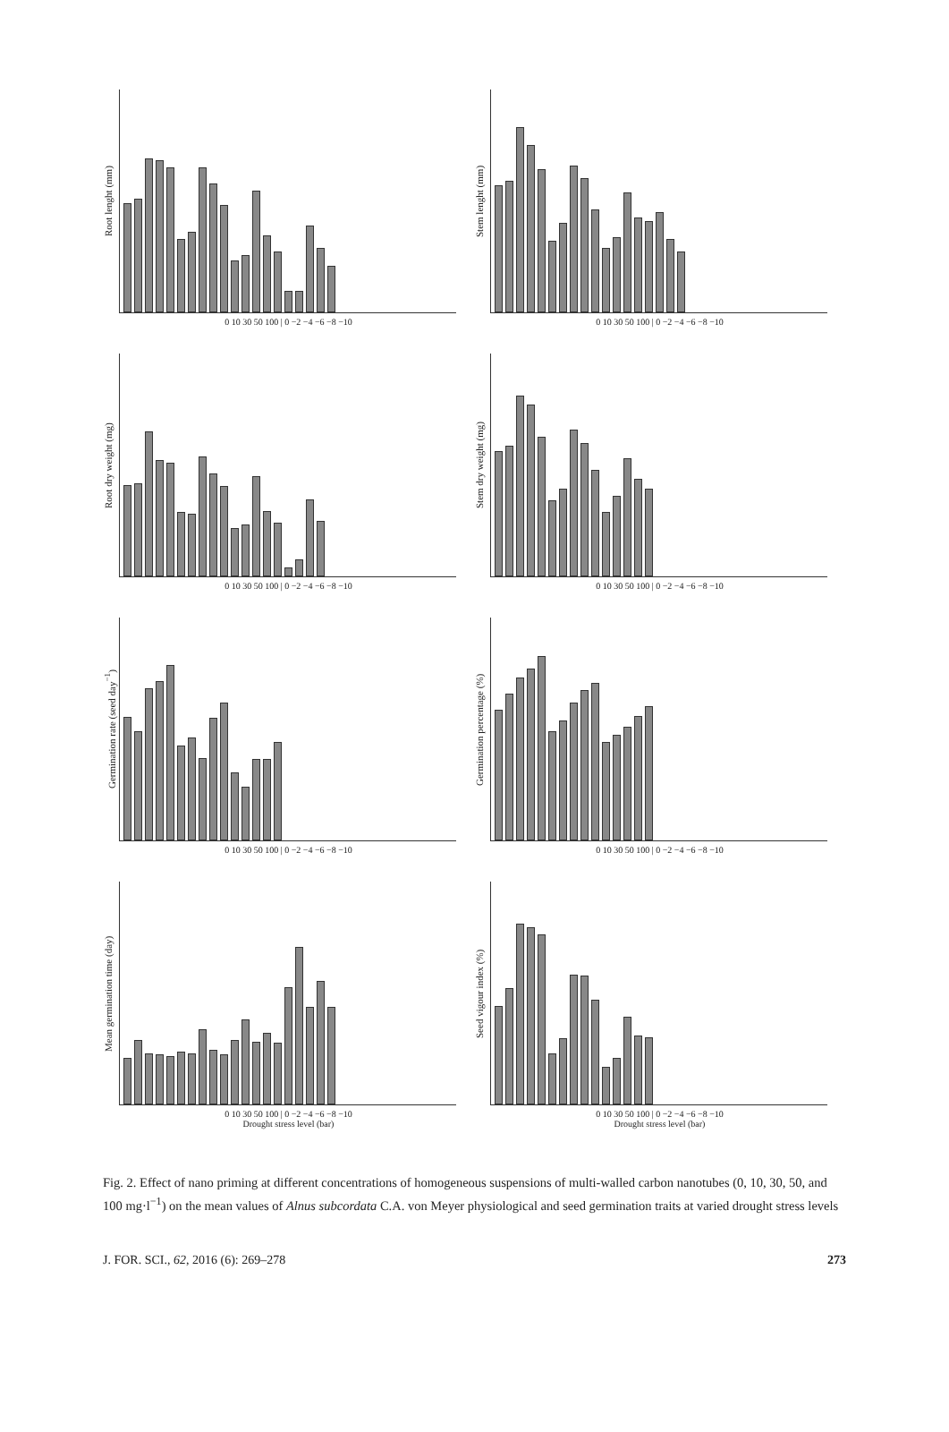Root lenght (mm)
0 10 30 50 100 | 0 −2 −4 −6 −8 −10
Stem lenght (mm)
0 10 30 50 100 | 0 −2 −4 −6 −8 −10
Root dry weight (mg)
0 10 30 50 100 | 0 −2 −4 −6 −8 −10
Stem dry weight (mg)
0 10 30 50 100 | 0 −2 −4 −6 −8 −10
Germination rate (seed day<sup>−1</sup>)
0 10 30 50 100 | 0 −2 −4 −6 −8 −10
Germination percentage (%)
0 10 30 50 100 | 0 −2 −4 −6 −8 −10
Mean germination time (day)
0 10 30 50 100 | 0 −2 −4 −6 −8 −10
Drought stress level (bar)
Seed vigour index (%)
0 10 30 50 100 | 0 −2 −4 −6 −8 −10
Drought stress level (bar)
Fig. 2. Effect of nano priming at different concentrations of homogeneous suspensions of multi-walled carbon nanotubes (0, 10, 30, 50, and 100 mg·l<sup>−1</sup>) on the mean values of Alnus subcordata C.A. von Meyer physiological and seed germination traits at varied drought stress levels
J. FOR. SCI., 62, 2016 (6): 269–278 273